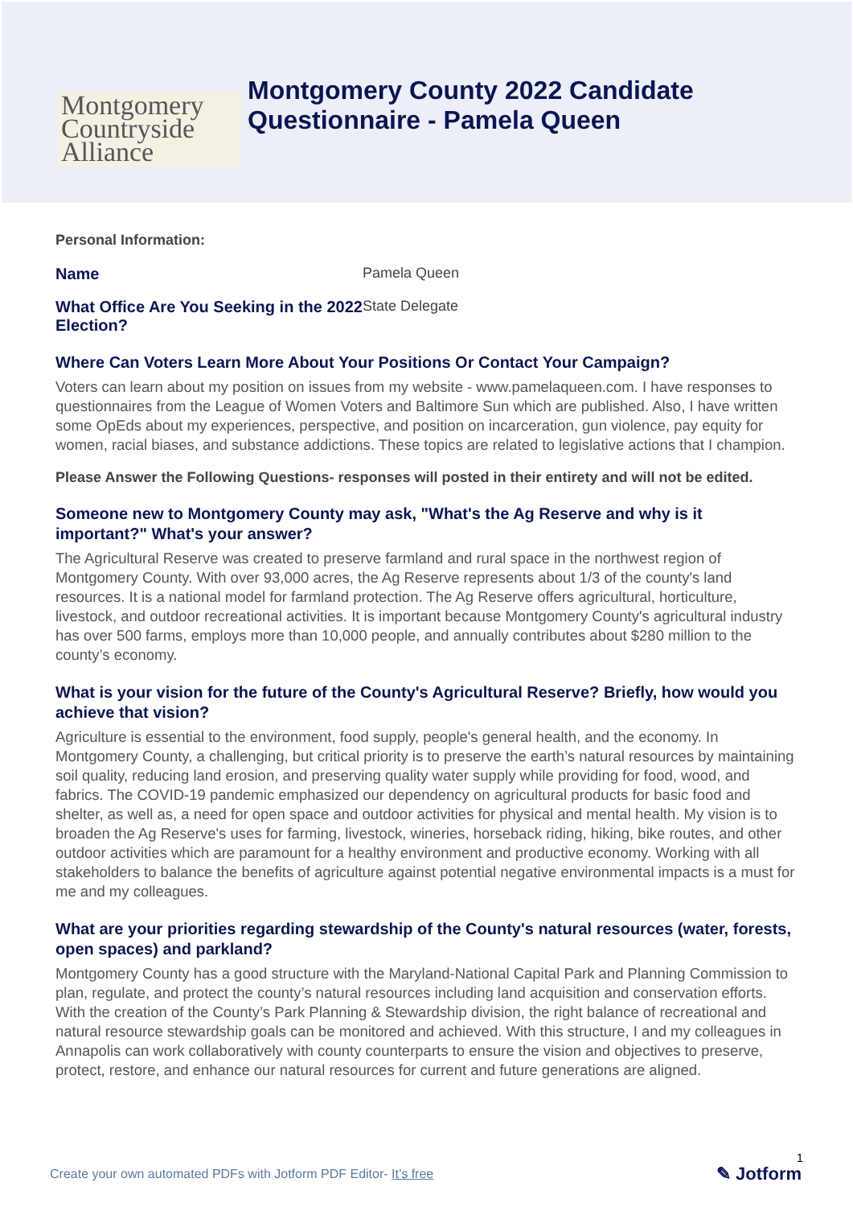Montgomery Countryside Alliance
Montgomery County 2022 Candidate
Questionnaire - Pamela Queen
Personal Information:
Name Pamela Queen
What Office Are You Seeking in the 2022 Election?
State Delegate
Where Can Voters Learn More About Your Positions Or Contact Your Campaign?
Voters can learn about my position on issues from my website - www.pamelaqueen.com. I have responses to questionnaires from the League of Women Voters and Baltimore Sun which are published. Also, I have written some OpEds about my experiences, perspective, and position on incarceration, gun violence, pay equity for women, racial biases, and substance addictions. These topics are related to legislative actions that I champion.
Please Answer the Following Questions- responses will posted in their entirety and will not be edited.
Someone new to Montgomery County may ask, "What's the Ag Reserve and why is it important?" What's your answer?
The Agricultural Reserve was created to preserve farmland and rural space in the northwest region of Montgomery County. With over 93,000 acres, the Ag Reserve represents about 1/3 of the county's land resources. It is a national model for farmland protection. The Ag Reserve offers agricultural, horticulture, livestock, and outdoor recreational activities. It is important because Montgomery County's agricultural industry has over 500 farms, employs more than 10,000 people, and annually contributes about $280 million to the county’s economy.
What is your vision for the future of the County's Agricultural Reserve? Briefly, how would you achieve that vision?
Agriculture is essential to the environment, food supply, people's general health, and the economy. In Montgomery County, a challenging, but critical priority is to preserve the earth’s natural resources by maintaining soil quality, reducing land erosion, and preserving quality water supply while providing for food, wood, and fabrics. The COVID-19 pandemic emphasized our dependency on agricultural products for basic food and shelter, as well as, a need for open space and outdoor activities for physical and mental health. My vision is to broaden the Ag Reserve's uses for farming, livestock, wineries, horseback riding, hiking, bike routes, and other outdoor activities which are paramount for a healthy environment and productive economy. Working with all stakeholders to balance the benefits of agriculture against potential negative environmental impacts is a must for me and my colleagues.
What are your priorities regarding stewardship of the County's natural resources (water, forests, open spaces) and parkland?
Montgomery County has a good structure with the Maryland-National Capital Park and Planning Commission to plan, regulate, and protect the county’s natural resources including land acquisition and conservation efforts. With the creation of the County’s Park Planning & Stewardship division, the right balance of recreational and natural resource stewardship goals can be monitored and achieved. With this structure, I and my colleagues in Annapolis can work collaboratively with county counterparts to ensure the vision and objectives to preserve, protect, restore, and enhance our natural resources for current and future generations are aligned.
1
Create your own automated PDFs with Jotform PDF Editor- It’s free
✎ Jotform